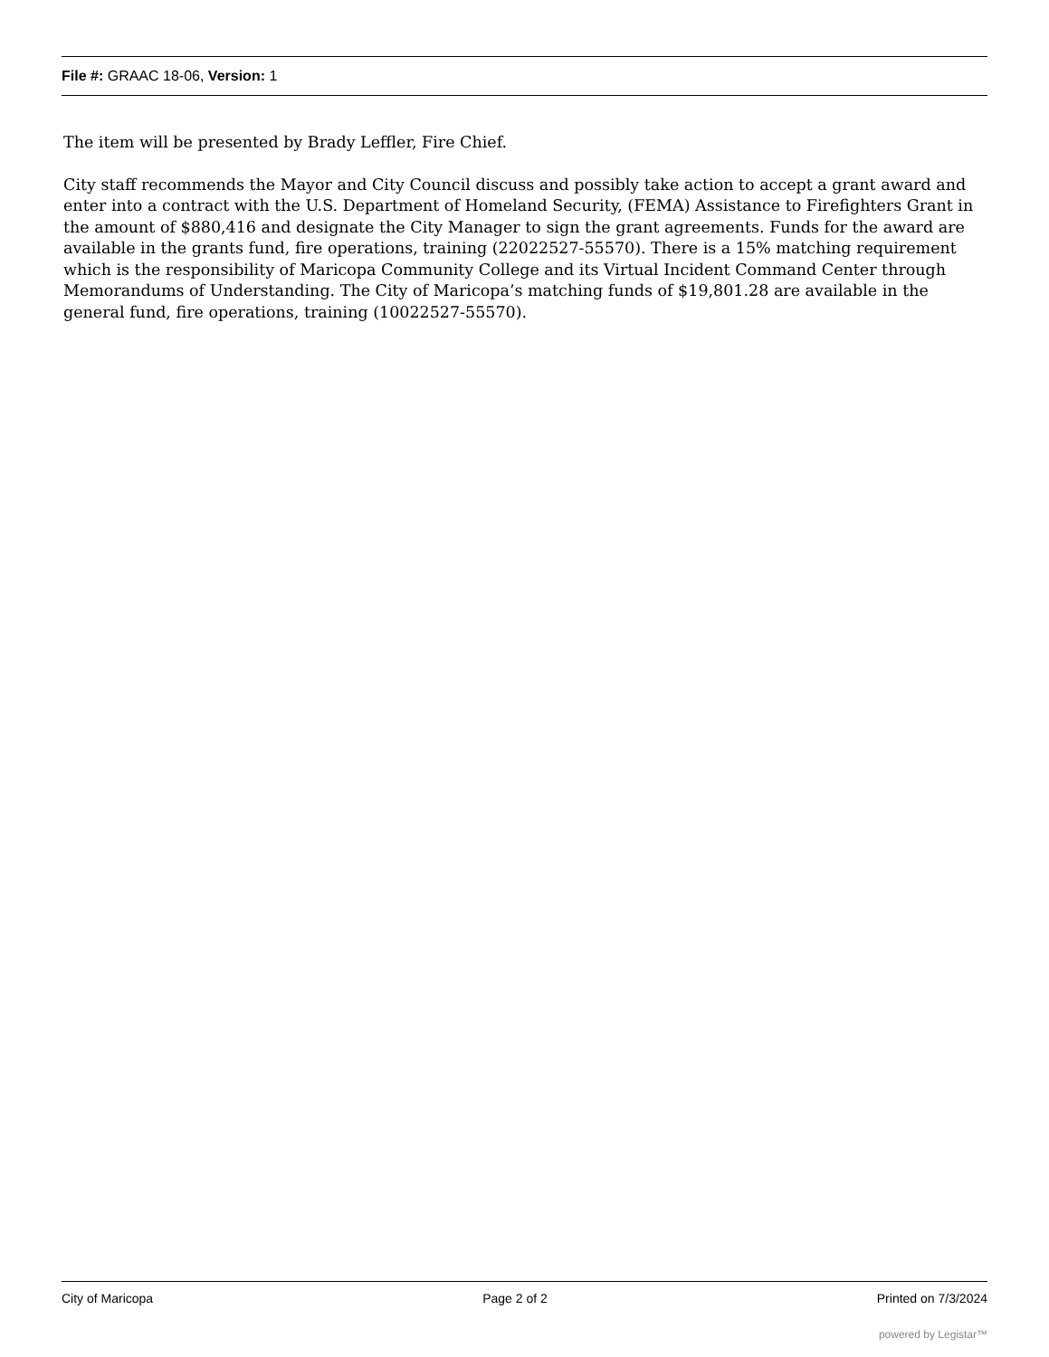File #: GRAAC 18-06, Version: 1
The item will be presented by Brady Leffler, Fire Chief.
City staff recommends the Mayor and City Council discuss and possibly take action to accept a grant award and enter into a contract with the U.S. Department of Homeland Security, (FEMA) Assistance to Firefighters Grant in the amount of $880,416 and designate the City Manager to sign the grant agreements. Funds for the award are available in the grants fund, fire operations, training (22022527-55570). There is a 15% matching requirement which is the responsibility of Maricopa Community College and its Virtual Incident Command Center through Memorandums of Understanding. The City of Maricopa’s matching funds of $19,801.28 are available in the general fund, fire operations, training (10022527-55570).
City of Maricopa Page 2 of 2 Printed on 7/3/2024
powered by Legistar™